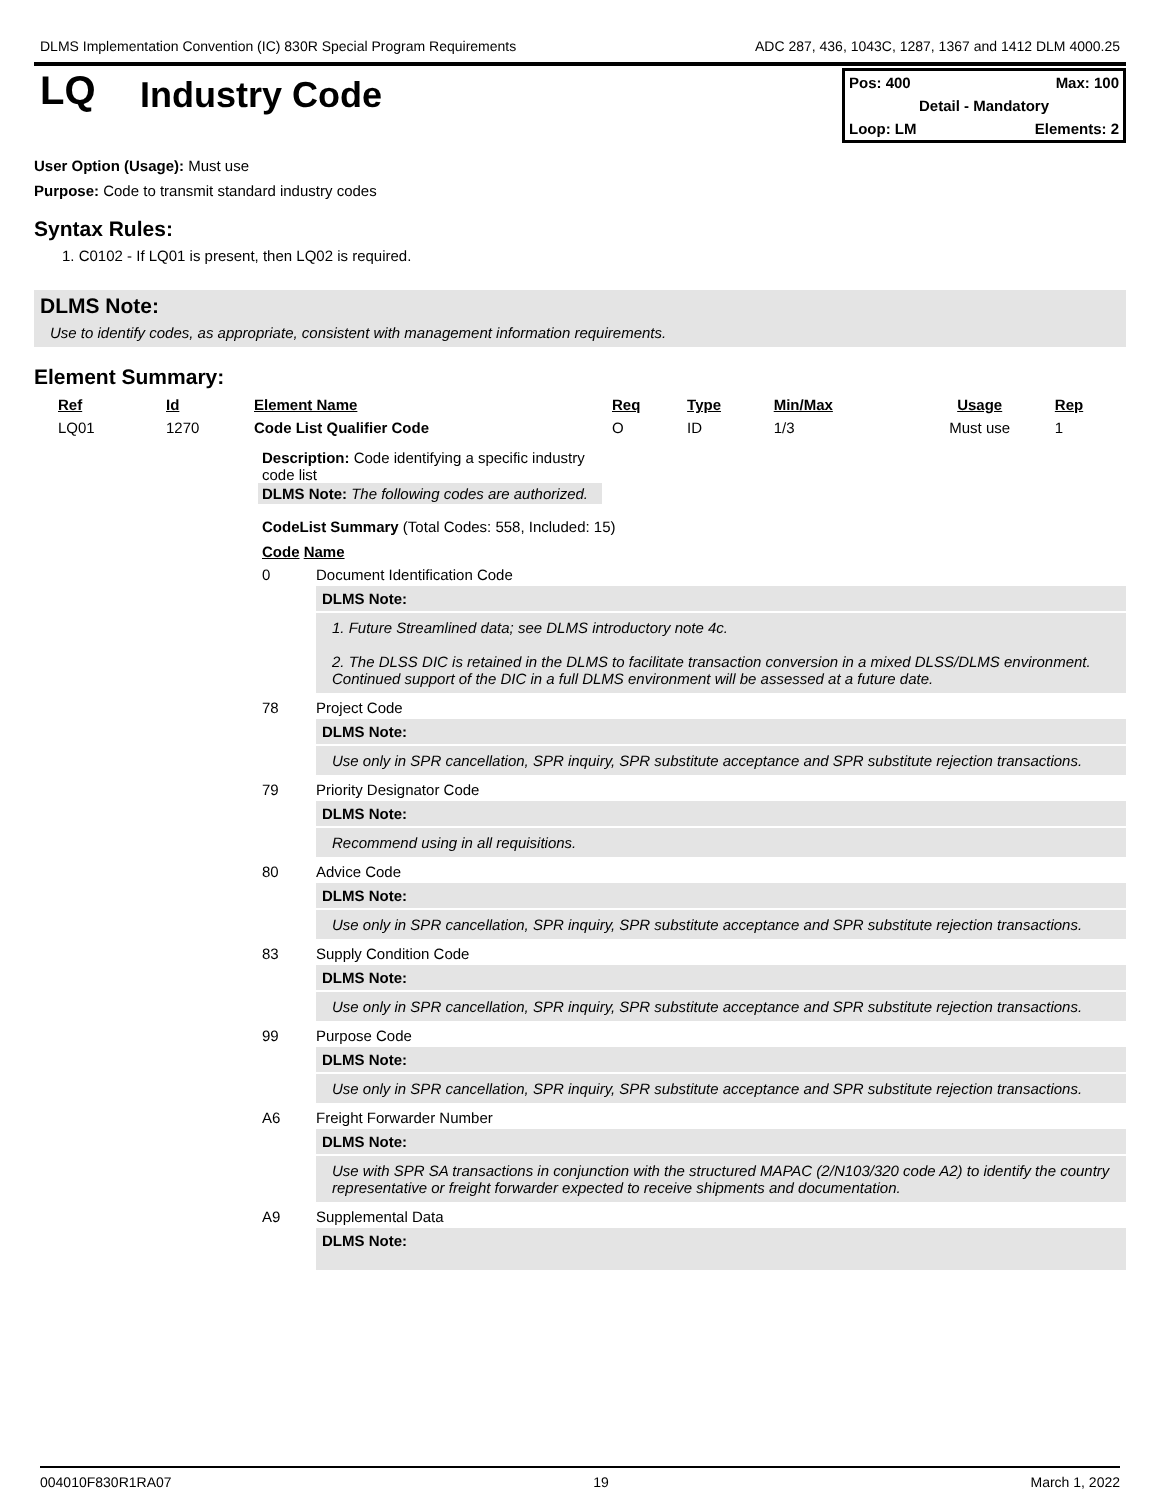DLMS Implementation Convention (IC) 830R Special Program Requirements ADC 287, 436, 1043C, 1287, 1367 and 1412 DLM 4000.25
LQ
Industry Code
Pos: 400 Max: 100
Detail - Mandatory
Loop: LM Elements: 2
User Option (Usage): Must use
Purpose: Code to transmit standard industry codes
Syntax Rules:
1. C0102 - If LQ01 is present, then LQ02 is required.
DLMS Note:
Use to identify codes, as appropriate, consistent with management information requirements.
Element Summary:
| Ref | Id | Element Name | Req | Type | Min/Max | Usage | Rep |
| --- | --- | --- | --- | --- | --- | --- | --- |
| LQ01 | 1270 | Code List Qualifier Code | O | ID | 1/3 | Must use | 1 |
Description: Code identifying a specific industry code list
DLMS Note: The following codes are authorized.
CodeList Summary (Total Codes: 558, Included: 15)
Code Name
0 Document Identification Code
DLMS Note:
1. Future Streamlined data; see DLMS introductory note 4c.
2. The DLSS DIC is retained in the DLMS to facilitate transaction conversion in a mixed DLSS/DLMS environment. Continued support of the DIC in a full DLMS environment will be assessed at a future date.
78 Project Code
DLMS Note:
Use only in SPR cancellation, SPR inquiry, SPR substitute acceptance and SPR substitute rejection transactions.
79 Priority Designator Code
DLMS Note:
Recommend using in all requisitions.
80 Advice Code
DLMS Note:
Use only in SPR cancellation, SPR inquiry, SPR substitute acceptance and SPR substitute rejection transactions.
83 Supply Condition Code
DLMS Note:
Use only in SPR cancellation, SPR inquiry, SPR substitute acceptance and SPR substitute rejection transactions.
99 Purpose Code
DLMS Note:
Use only in SPR cancellation, SPR inquiry, SPR substitute acceptance and SPR substitute rejection transactions.
A6 Freight Forwarder Number
DLMS Note:
Use with SPR SA transactions in conjunction with the structured MAPAC (2/N103/320 code A2) to identify the country representative or freight forwarder expected to receive shipments and documentation.
A9 Supplemental Data
DLMS Note:
004010F830R1RA07 19 March 1, 2022